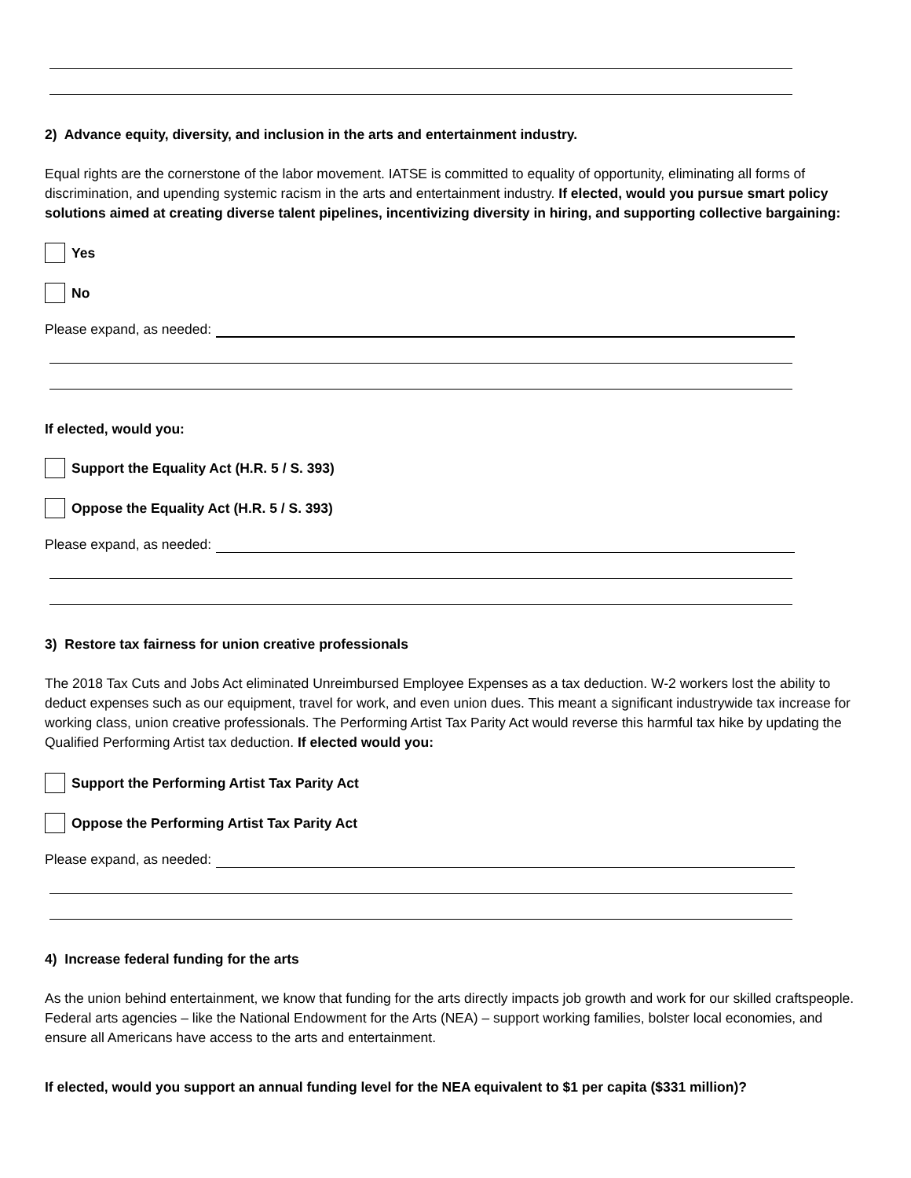2) Advance equity, diversity, and inclusion in the arts and entertainment industry.
Equal rights are the cornerstone of the labor movement. IATSE is committed to equality of opportunity, eliminating all forms of discrimination, and upending systemic racism in the arts and entertainment industry. If elected, would you pursue smart policy solutions aimed at creating diverse talent pipelines, incentivizing diversity in hiring, and supporting collective bargaining:
Yes
No
Please expand, as needed:
If elected, would you:
Support the Equality Act (H.R. 5 / S. 393)
Oppose the Equality Act (H.R. 5 / S. 393)
Please expand, as needed:
3) Restore tax fairness for union creative professionals
The 2018 Tax Cuts and Jobs Act eliminated Unreimbursed Employee Expenses as a tax deduction. W-2 workers lost the ability to deduct expenses such as our equipment, travel for work, and even union dues. This meant a significant industrywide tax increase for working class, union creative professionals. The Performing Artist Tax Parity Act would reverse this harmful tax hike by updating the Qualified Performing Artist tax deduction. If elected would you:
Support the Performing Artist Tax Parity Act
Oppose the Performing Artist Tax Parity Act
Please expand, as needed:
4) Increase federal funding for the arts
As the union behind entertainment, we know that funding for the arts directly impacts job growth and work for our skilled craftspeople. Federal arts agencies – like the National Endowment for the Arts (NEA) – support working families, bolster local economies, and ensure all Americans have access to the arts and entertainment.
If elected, would you support an annual funding level for the NEA equivalent to $1 per capita ($331 million)?